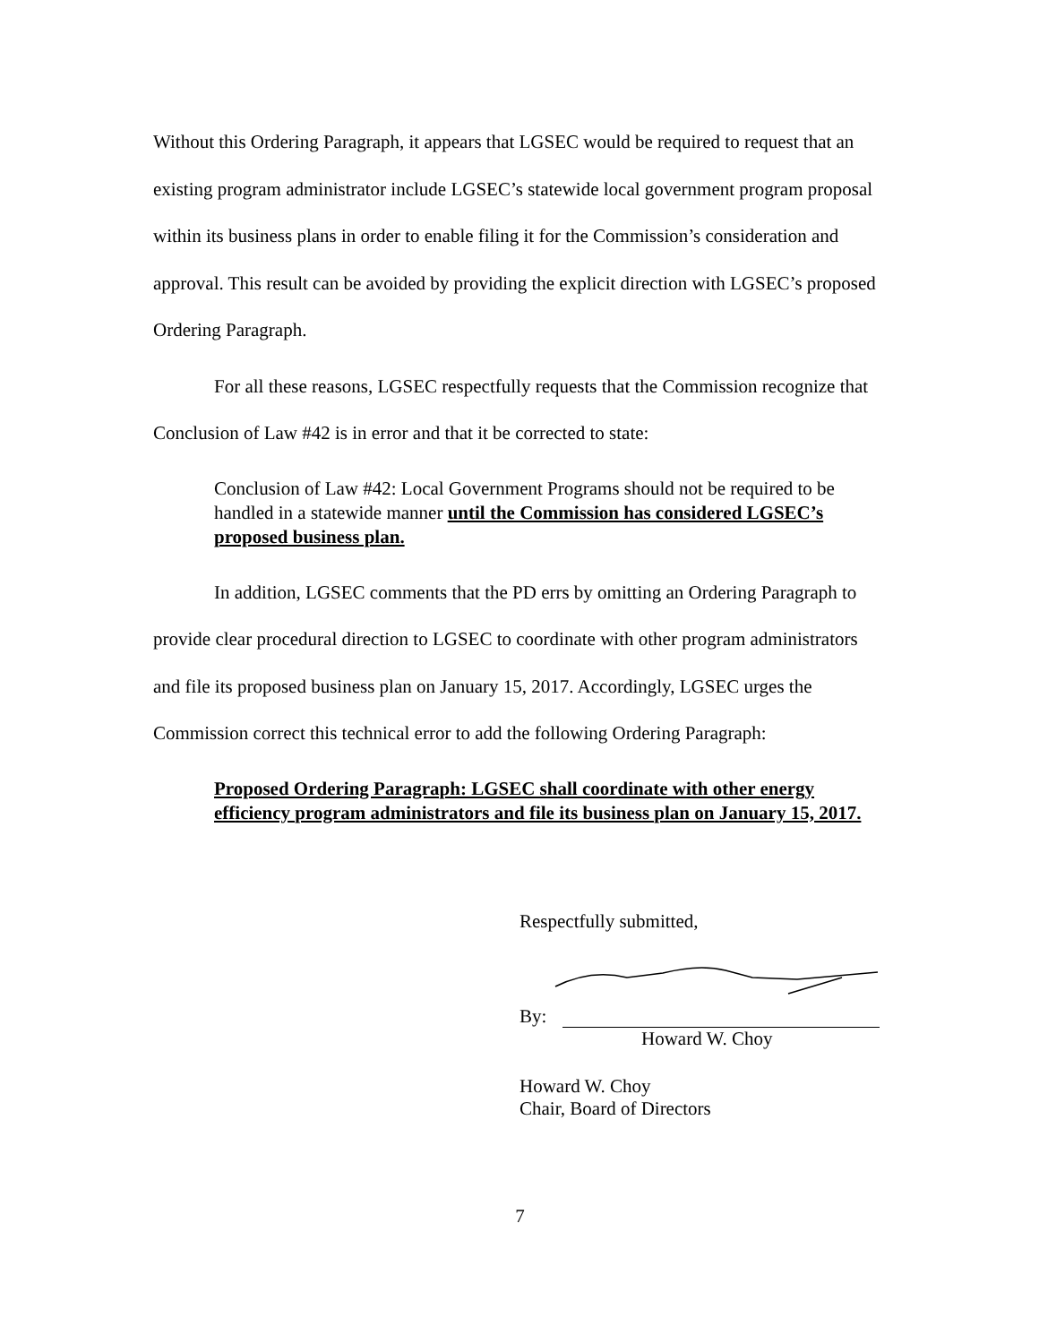Without this Ordering Paragraph, it appears that LGSEC would be required to request that an existing program administrator include LGSEC’s statewide local government program proposal within its business plans in order to enable filing it for the Commission’s consideration and approval. This result can be avoided by providing the explicit direction with LGSEC’s proposed Ordering Paragraph.
For all these reasons, LGSEC respectfully requests that the Commission recognize that Conclusion of Law #42 is in error and that it be corrected to state:
Conclusion of Law #42: Local Government Programs should not be required to be handled in a statewide manner until the Commission has considered LGSEC’s proposed business plan.
In addition, LGSEC comments that the PD errs by omitting an Ordering Paragraph to provide clear procedural direction to LGSEC to coordinate with other program administrators and file its proposed business plan on January 15, 2017. Accordingly, LGSEC urges the Commission correct this technical error to add the following Ordering Paragraph:
Proposed Ordering Paragraph: LGSEC shall coordinate with other energy efficiency program administrators and file its business plan on January 15, 2017.
Respectfully submitted,
By:
Howard W. Choy
Howard W. Choy
Chair, Board of Directors
7